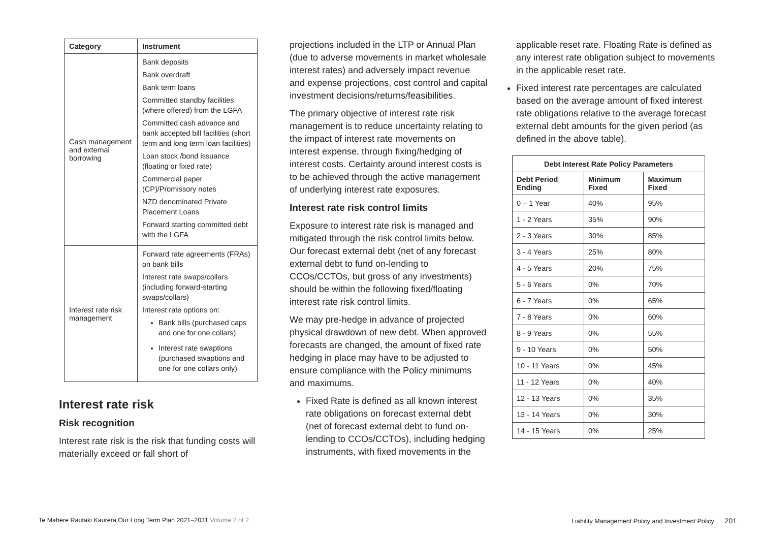| Category | Instrument |
| --- | --- |
| Cash management and external borrowing | Bank deposits Bank overdraft Bank term loans Committed standby facilities (where offered) from the LGFA Committed cash advance and bank accepted bill facilities (short term and long term loan facilities) Loan stock /bond issuance (floating or fixed rate) Commercial paper (CP)/Promissory notes NZD denominated Private Placement Loans Forward starting committed debt with the LGFA |
| Interest rate risk management | Forward rate agreements (FRAs) on bank bills Interest rate swaps/collars (including forward-starting swaps/collars) Interest rate options on: Bank bills (purchased caps and one for one collars) Interest rate swaptions (purchased swaptions and one for one collars only) |
Interest rate risk
Risk recognition
Interest rate risk is the risk that funding costs will materially exceed or fall short of
projections included in the LTP or Annual Plan (due to adverse movements in market wholesale interest rates) and adversely impact revenue and expense projections, cost control and capital investment decisions/returns/feasibilities.
The primary objective of interest rate risk management is to reduce uncertainty relating to the impact of interest rate movements on interest expense, through fixing/hedging of interest costs. Certainty around interest costs is to be achieved through the active management of underlying interest rate exposures.
Interest rate risk control limits
Exposure to interest rate risk is managed and mitigated through the risk control limits below. Our forecast external debt (net of any forecast external debt to fund on-lending to CCOs/CCTOs, but gross of any investments) should be within the following fixed/floating interest rate risk control limits.
We may pre-hedge in advance of projected physical drawdown of new debt. When approved forecasts are changed, the amount of fixed rate hedging in place may have to be adjusted to ensure compliance with the Policy minimums and maximums.
Fixed Rate is defined as all known interest rate obligations on forecast external debt (net of forecast external debt to fund on-lending to CCOs/CCTOs), including hedging instruments, with fixed movements in the
applicable reset rate. Floating Rate is defined as any interest rate obligation subject to movements in the applicable reset rate.
Fixed interest rate percentages are calculated based on the average amount of fixed interest rate obligations relative to the average forecast external debt amounts for the given period (as defined in the above table).
| Debt Interest Rate Policy Parameters | | |
| --- | --- | --- |
| Debt Period Ending | Minimum Fixed | Maximum Fixed |
| 0 – 1 Year | 40% | 95% |
| 1 - 2 Years | 35% | 90% |
| 2 - 3 Years | 30% | 85% |
| 3 - 4 Years | 25% | 80% |
| 4 - 5 Years | 20% | 75% |
| 5 - 6 Years | 0% | 70% |
| 6 - 7 Years | 0% | 65% |
| 7 - 8 Years | 0% | 60% |
| 8 - 9 Years | 0% | 55% |
| 9 - 10 Years | 0% | 50% |
| 10 - 11 Years | 0% | 45% |
| 11 - 12 Years | 0% | 40% |
| 12 - 13 Years | 0% | 35% |
| 13 - 14 Years | 0% | 30% |
| 14 - 15 Years | 0% | 25% |
Te Mahere Rautaki Kaurera Our Long Term Plan 2021–2031 Volume 2 of 2 Liability Management Policy and Investment Policy 201